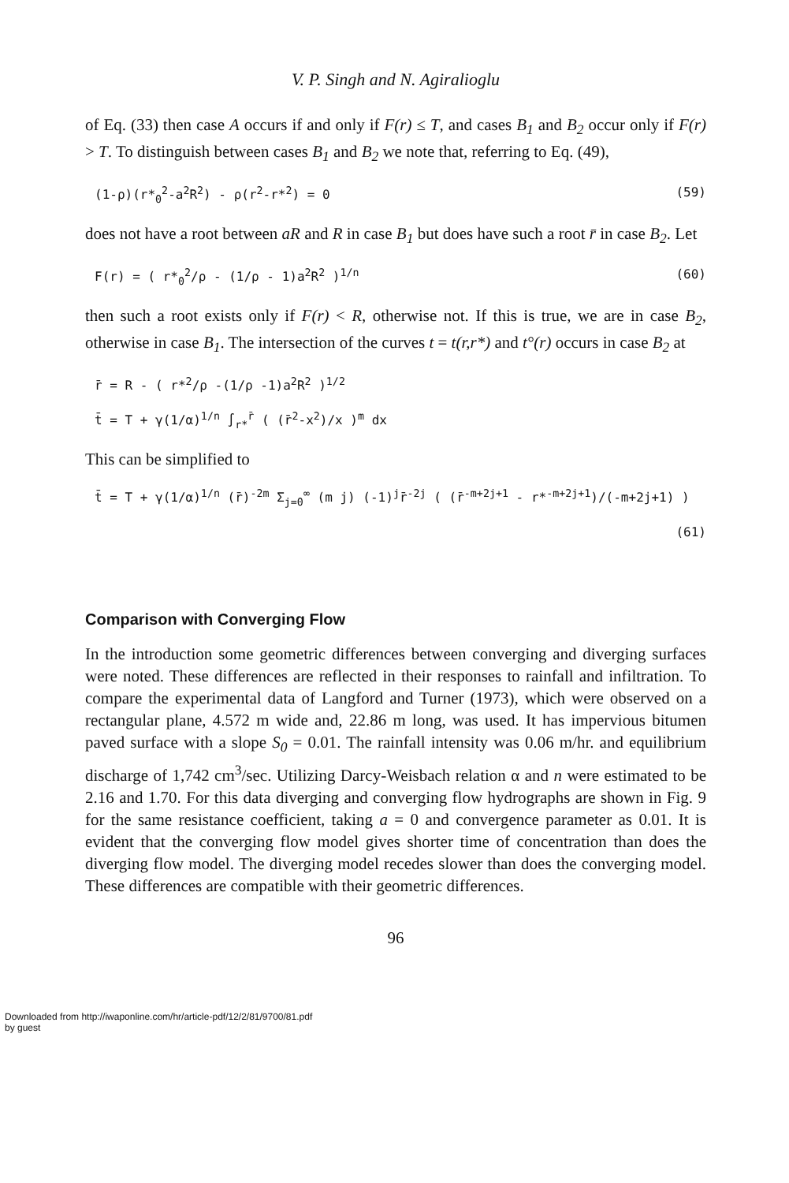V. P. Singh and N. Agiralioglu
of Eq. (33) then case A occurs if and only if F(r) ≤ T, and cases B<sub>1</sub> and B<sub>2</sub> occur only if F(r) > T. To distinguish between cases B<sub>1</sub> and B<sub>2</sub> we note that, referring to Eq. (49),
(1-ρ)(r*<sub>0</sub><sup>2</sup>-a<sup>2</sup>R<sup>2</sup>) - ρ(r<sup>2</sup>-r*<sup>2</sup>) = 0 (59)
does not have a root between aR and R in case B<sub>1</sub> but does have such a root r̄ in case B<sub>2</sub>. Let
F(r) = ( r*<sub>0</sub><sup>2</sup>/ρ - (1/ρ - 1)a<sup>2</sup>R<sup>2</sup> )<sup>1/n</sup> (60)
then such a root exists only if F(r) < R, otherwise not. If this is true, we are in case B<sub>2</sub>, otherwise in case B<sub>1</sub>. The intersection of the curves t = t(r,r*) and t°(r) occurs in case B<sub>2</sub> at
r̄ = R - ( r*<sup>2</sup>/ρ -(1/ρ -1)a<sup>2</sup>R<sup>2</sup> )<sup>1/2</sup>
t̄ = T + γ(1/α)<sup>1/n</sup> ∫<sub>r*</sub><sup>r̄</sup> ( (r̄<sup>2</sup>-x<sup>2</sup>)/x )<sup>m</sup> dx
This can be simplified to
t̄ = T + γ(1/α)<sup>1/n</sup> (r̄)<sup>-2m</sup> Σ<sub>j=0</sub><sup>∞</sup> (m j) (-1)<sup>j</sup>r̄<sup>-2j</sup> ( (r̄<sup>-m+2j+1</sup> - r*<sup>-m+2j+1</sup>)/(-m+2j+1) )
(61)
Comparison with Converging Flow
In the introduction some geometric differences between converging and diverging surfaces were noted. These differences are reflected in their responses to rainfall and infiltration. To compare the experimental data of Langford and Turner (1973), which were observed on a rectangular plane, 4.572 m wide and, 22.86 m long, was used. It has impervious bitumen paved surface with a slope S<sub>0</sub> = 0.01. The rainfall intensity was 0.06 m/hr. and equilibrium discharge of 1,742 cm<sup>3</sup>/sec. Utilizing Darcy-Weisbach relation α and n were estimated to be 2.16 and 1.70. For this data diverging and converging flow hydrographs are shown in Fig. 9 for the same resistance coefficient, taking a = 0 and convergence parameter as 0.01. It is evident that the converging flow model gives shorter time of concentration than does the diverging flow model. The diverging model recedes slower than does the converging model. These differences are compatible with their geometric differences.
96
Downloaded from http://iwaponline.com/hr/article-pdf/12/2/81/9700/81.pdf
by guest